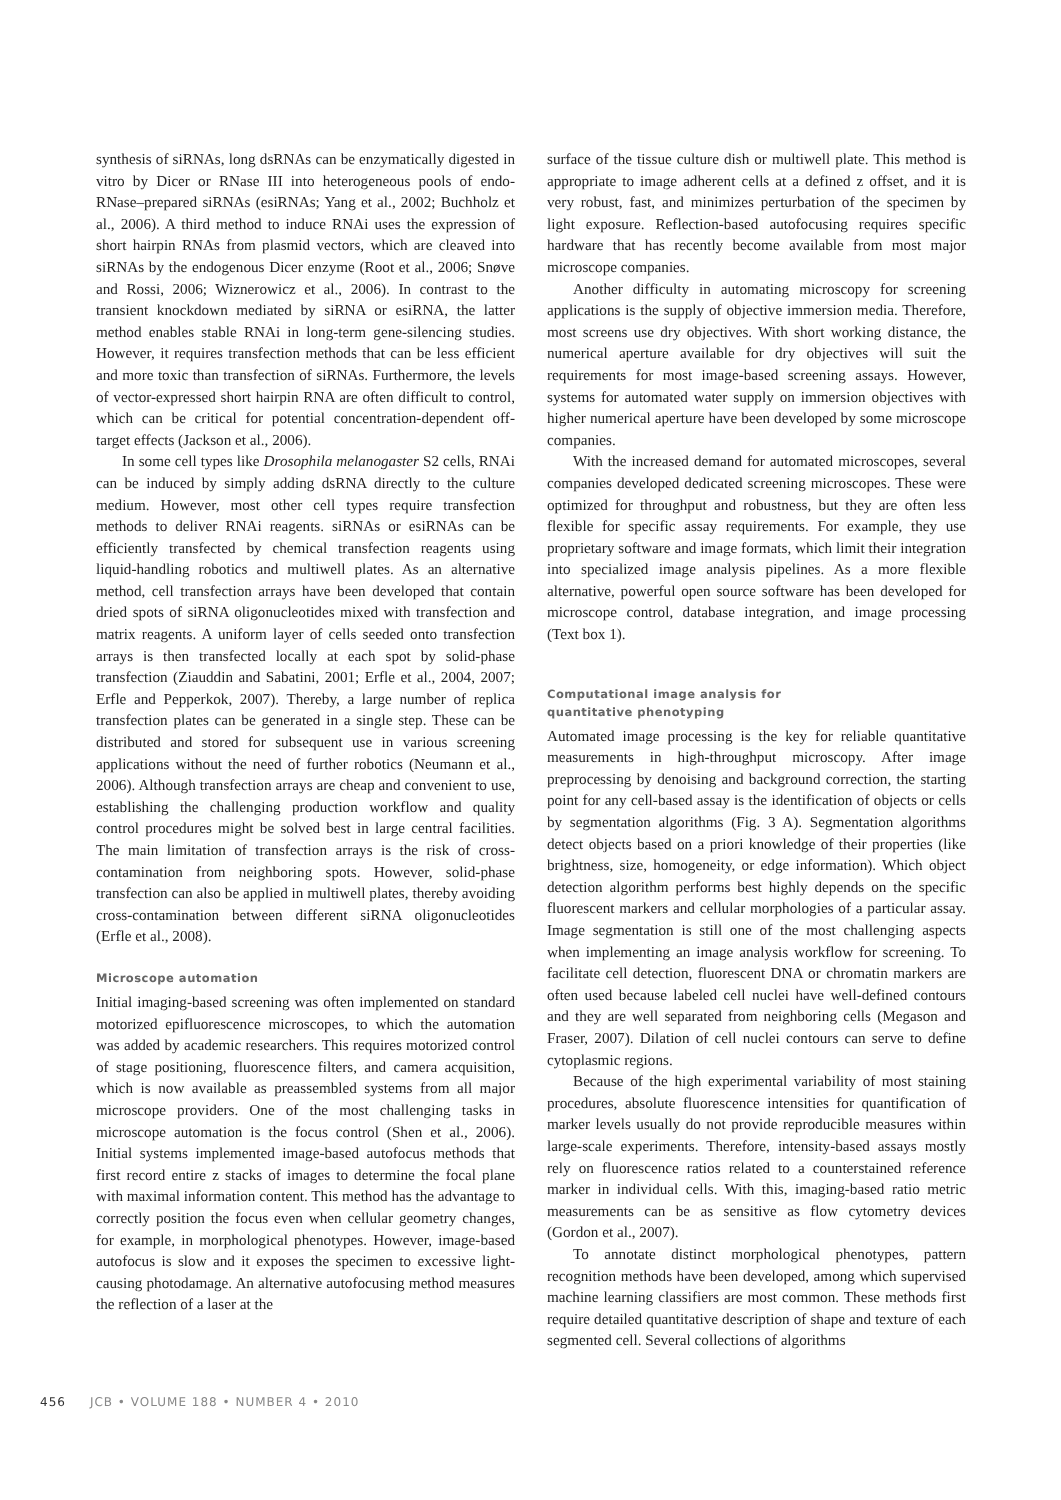synthesis of siRNAs, long dsRNAs can be enzymatically digested in vitro by Dicer or RNase III into heterogeneous pools of endo-RNase–prepared siRNAs (esiRNAs; Yang et al., 2002; Buchholz et al., 2006). A third method to induce RNAi uses the expression of short hairpin RNAs from plasmid vectors, which are cleaved into siRNAs by the endogenous Dicer enzyme (Root et al., 2006; Snøve and Rossi, 2006; Wiznerowicz et al., 2006). In contrast to the transient knockdown mediated by siRNA or esiRNA, the latter method enables stable RNAi in long-term gene-silencing studies. However, it requires transfection methods that can be less efficient and more toxic than transfection of siRNAs. Furthermore, the levels of vector-expressed short hairpin RNA are often difficult to control, which can be critical for potential concentration-dependent off-target effects (Jackson et al., 2006).
In some cell types like Drosophila melanogaster S2 cells, RNAi can be induced by simply adding dsRNA directly to the culture medium. However, most other cell types require transfection methods to deliver RNAi reagents. siRNAs or esiRNAs can be efficiently transfected by chemical transfection reagents using liquid-handling robotics and multiwell plates. As an alternative method, cell transfection arrays have been developed that contain dried spots of siRNA oligonucleotides mixed with transfection and matrix reagents. A uniform layer of cells seeded onto transfection arrays is then transfected locally at each spot by solid-phase transfection (Ziauddin and Sabatini, 2001; Erfle et al., 2004, 2007; Erfle and Pepperkok, 2007). Thereby, a large number of replica transfection plates can be generated in a single step. These can be distributed and stored for subsequent use in various screening applications without the need of further robotics (Neumann et al., 2006). Although transfection arrays are cheap and convenient to use, establishing the challenging production workflow and quality control procedures might be solved best in large central facilities. The main limitation of transfection arrays is the risk of cross-contamination from neighboring spots. However, solid-phase transfection can also be applied in multiwell plates, thereby avoiding cross-contamination between different siRNA oligonucleotides (Erfle et al., 2008).
Microscope automation
Initial imaging-based screening was often implemented on standard motorized epifluorescence microscopes, to which the automation was added by academic researchers. This requires motorized control of stage positioning, fluorescence filters, and camera acquisition, which is now available as preassembled systems from all major microscope providers. One of the most challenging tasks in microscope automation is the focus control (Shen et al., 2006). Initial systems implemented image-based autofocus methods that first record entire z stacks of images to determine the focal plane with maximal information content. This method has the advantage to correctly position the focus even when cellular geometry changes, for example, in morphological phenotypes. However, image-based autofocus is slow and it exposes the specimen to excessive light-causing photodamage. An alternative autofocusing method measures the reflection of a laser at the
surface of the tissue culture dish or multiwell plate. This method is appropriate to image adherent cells at a defined z offset, and it is very robust, fast, and minimizes perturbation of the specimen by light exposure. Reflection-based autofocusing requires specific hardware that has recently become available from most major microscope companies.
Another difficulty in automating microscopy for screening applications is the supply of objective immersion media. Therefore, most screens use dry objectives. With short working distance, the numerical aperture available for dry objectives will suit the requirements for most image-based screening assays. However, systems for automated water supply on immersion objectives with higher numerical aperture have been developed by some microscope companies.
With the increased demand for automated microscopes, several companies developed dedicated screening microscopes. These were optimized for throughput and robustness, but they are often less flexible for specific assay requirements. For example, they use proprietary software and image formats, which limit their integration into specialized image analysis pipelines. As a more flexible alternative, powerful open source software has been developed for microscope control, database integration, and image processing (Text box 1).
Computational image analysis for
quantitative phenotyping
Automated image processing is the key for reliable quantitative measurements in high-throughput microscopy. After image preprocessing by denoising and background correction, the starting point for any cell-based assay is the identification of objects or cells by segmentation algorithms (Fig. 3 A). Segmentation algorithms detect objects based on a priori knowledge of their properties (like brightness, size, homogeneity, or edge information). Which object detection algorithm performs best highly depends on the specific fluorescent markers and cellular morphologies of a particular assay. Image segmentation is still one of the most challenging aspects when implementing an image analysis workflow for screening. To facilitate cell detection, fluorescent DNA or chromatin markers are often used because labeled cell nuclei have well-defined contours and they are well separated from neighboring cells (Megason and Fraser, 2007). Dilation of cell nuclei contours can serve to define cytoplasmic regions.
Because of the high experimental variability of most staining procedures, absolute fluorescence intensities for quantification of marker levels usually do not provide reproducible measures within large-scale experiments. Therefore, intensity-based assays mostly rely on fluorescence ratios related to a counterstained reference marker in individual cells. With this, imaging-based ratio metric measurements can be as sensitive as flow cytometry devices (Gordon et al., 2007).
To annotate distinct morphological phenotypes, pattern recognition methods have been developed, among which supervised machine learning classifiers are most common. These methods first require detailed quantitative description of shape and texture of each segmented cell. Several collections of algorithms
456 JCB • VOLUME 188 • NUMBER 4 • 2010